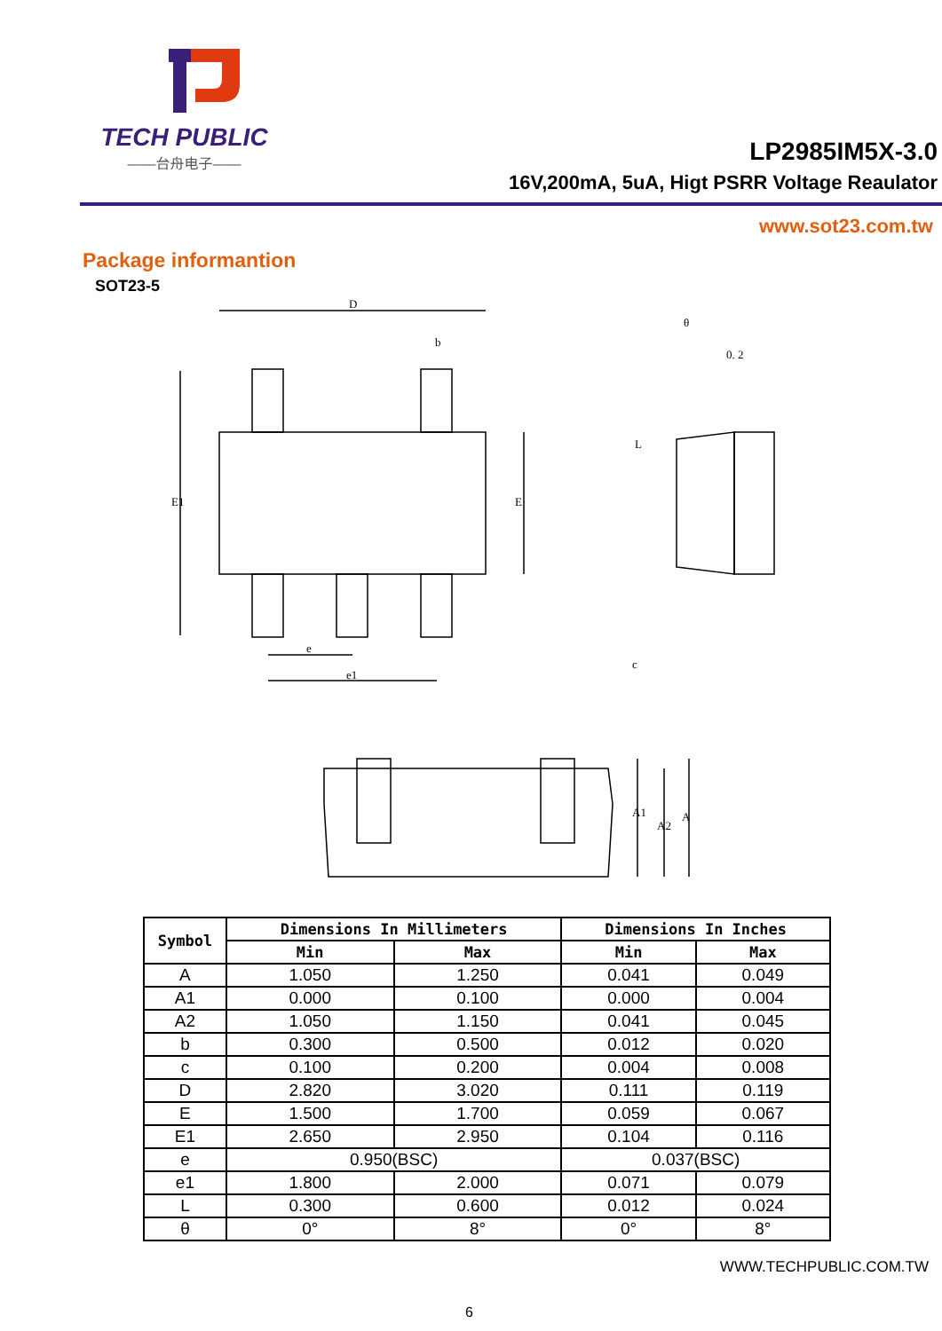TECH PUBLIC
——台舟电子——
LP2985IM5X-3.0
16V,200mA, 5uA, Higt PSRR Voltage Reaulator
www.sot23.com.tw
Package informantion
SOT23-5
D
b
E1
E
e
e1
θ
0. 2
L
c
A1
A2
A
| Symbol | Dimensions In Millimeters | | Dimensions In Inches | |
| --- | --- | --- | --- | --- |
| | Min | Max | Min | Max |
| A | 1.050 | 1.250 | 0.041 | 0.049 |
| A1 | 0.000 | 0.100 | 0.000 | 0.004 |
| A2 | 1.050 | 1.150 | 0.041 | 0.045 |
| b | 0.300 | 0.500 | 0.012 | 0.020 |
| c | 0.100 | 0.200 | 0.004 | 0.008 |
| D | 2.820 | 3.020 | 0.111 | 0.119 |
| E | 1.500 | 1.700 | 0.059 | 0.067 |
| E1 | 2.650 | 2.950 | 0.104 | 0.116 |
| e | 0.950(BSC) | | 0.037(BSC) | |
| e1 | 1.800 | 2.000 | 0.071 | 0.079 |
| L | 0.300 | 0.600 | 0.012 | 0.024 |
| θ | 0° | 8° | 0° | 8° |
WWW.TECHPUBLIC.COM.TW
6